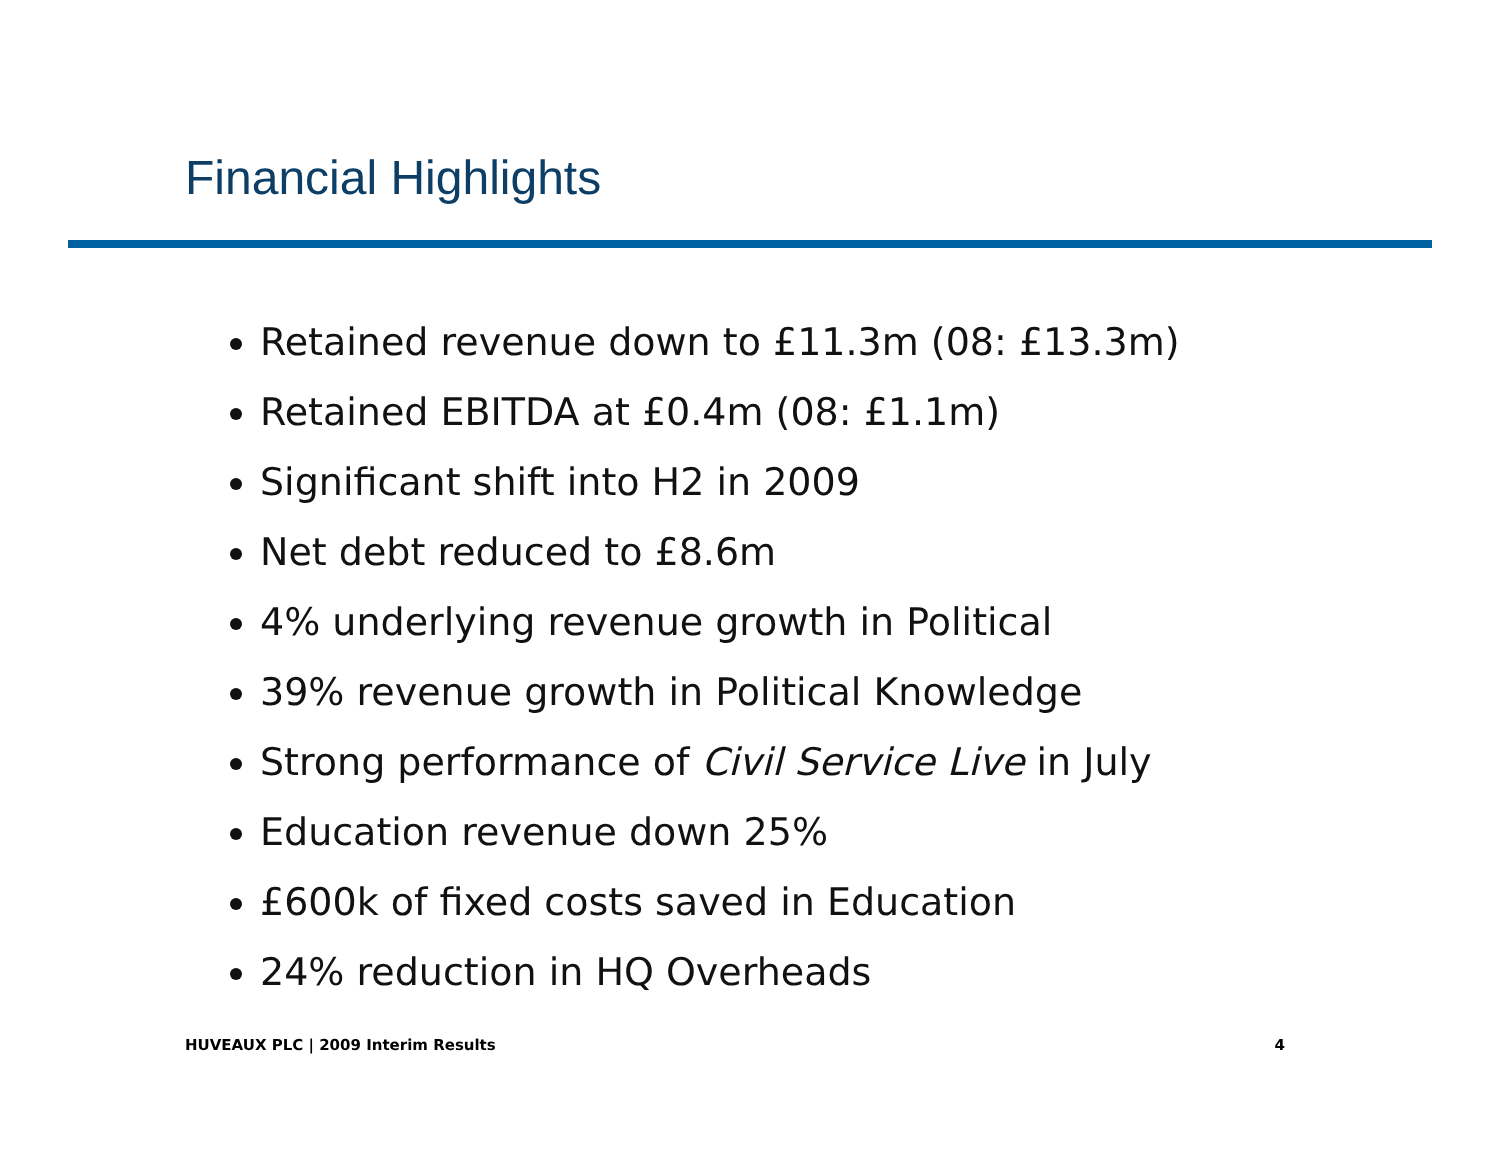Financial Highlights
Retained revenue down to £11.3m (08: £13.3m)
Retained EBITDA at £0.4m (08: £1.1m)
Significant shift into H2 in 2009
Net debt reduced to £8.6m
4% underlying revenue growth in Political
39% revenue growth in Political Knowledge
Strong performance of Civil Service Live in July
Education revenue down 25%
£600k of fixed costs saved in Education
24% reduction in HQ Overheads
HUVEAUX PLC | 2009 Interim Results 4